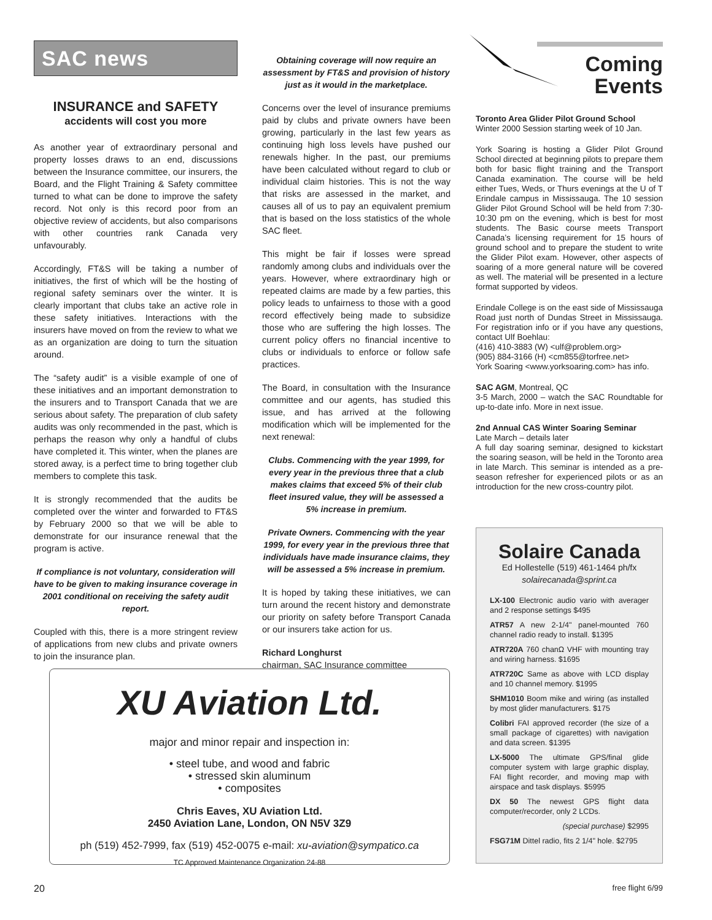SAC news
INSURANCE and SAFETY
accidents will cost you more
As another year of extraordinary personal and property losses draws to an end, discussions between the Insurance committee, our insurers, the Board, and the Flight Training & Safety committee turned to what can be done to improve the safety record. Not only is this record poor from an objective review of accidents, but also comparisons with other countries rank Canada very unfavourably.
Accordingly, FT&S will be taking a number of initiatives, the first of which will be the hosting of regional safety seminars over the winter. It is clearly important that clubs take an active role in these safety initiatives. Interactions with the insurers have moved on from the review to what we as an organization are doing to turn the situation around.
The “safety audit” is a visible example of one of these initiatives and an important demonstration to the insurers and to Transport Canada that we are serious about safety. The preparation of club safety audits was only recommended in the past, which is perhaps the reason why only a handful of clubs have completed it. This winter, when the planes are stored away, is a perfect time to bring together club members to complete this task.
It is strongly recommended that the audits be completed over the winter and forwarded to FT&S by February 2000 so that we will be able to demonstrate for our insurance renewal that the program is active.
If compliance is not voluntary, consideration will have to be given to making insurance coverage in 2001 conditional on receiving the safety audit report.
Coupled with this, there is a more stringent review of applications from new clubs and private owners to join the insurance plan.
Obtaining coverage will now require an assessment by FT&S and provision of history just as it would in the marketplace.
Concerns over the level of insurance premiums paid by clubs and private owners have been growing, particularly in the last few years as continuing high loss levels have pushed our renewals higher. In the past, our premiums have been calculated without regard to club or individual claim histories. This is not the way that risks are assessed in the market, and causes all of us to pay an equivalent premium that is based on the loss statistics of the whole SAC fleet.
This might be fair if losses were spread randomly among clubs and individuals over the years. However, where extraordinary high or repeated claims are made by a few parties, this policy leads to unfairness to those with a good record effectively being made to subsidize those who are suffering the high losses. The current policy offers no financial incentive to clubs or individuals to enforce or follow safe practices.
The Board, in consultation with the Insurance committee and our agents, has studied this issue, and has arrived at the following modification which will be implemented for the next renewal:
Clubs. Commencing with the year 1999, for every year in the previous three that a club makes claims that exceed 5% of their club fleet insured value, they will be assessed a 5% increase in premium.
Private Owners. Commencing with the year 1999, for every year in the previous three that individuals have made insurance claims, they will be assessed a 5% increase in premium.
It is hoped by taking these initiatives, we can turn around the recent history and demonstrate our priority on safety before Transport Canada or our insurers take action for us.
Richard Longhurst
chairman, SAC Insurance committee
Coming
Events
Toronto Area Glider Pilot Ground School
Winter 2000 Session starting week of 10 Jan.
York Soaring is hosting a Glider Pilot Ground School directed at beginning pilots to prepare them both for basic flight training and the Transport Canada examination. The course will be held either Tues, Weds, or Thurs evenings at the U of T Erindale campus in Mississauga. The 10 session Glider Pilot Ground School will be held from 7:30-10:30 pm on the evening, which is best for most students. The Basic course meets Transport Canada’s licensing requirement for 15 hours of ground school and to prepare the student to write the Glider Pilot exam. However, other aspects of soaring of a more general nature will be covered as well. The material will be presented in a lecture format supported by videos.
Erindale College is on the east side of Mississauga Road just north of Dundas Street in Mississauga. For registration info or if you have any questions, contact Ulf Boehlau:
(416) 410-3883 (W) <ulf@problem.org>
(905) 884-3166 (H) <cm855@torfree.net>
York Soaring <www.yorksoaring.com> has info.
SAC AGM, Montreal, QC
3-5 March, 2000 – watch the SAC Roundtable for up-to-date info. More in next issue.
2nd Annual CAS Winter Soaring Seminar
Late March – details later
A full day soaring seminar, designed to kickstart the soaring season, will be held in the Toronto area in late March. This seminar is intended as a pre-season refresher for experienced pilots or as an introduction for the new cross-country pilot.
Solaire Canada
Ed Hollestelle (519) 461-1464 ph/fx
solairecanada@sprint.ca
LX-100 Electronic audio vario with averager and 2 response settings $495
ATR57 A new 2-1/4" panel-mounted 760 channel radio ready to install. $1395
ATR720A 760 chanΩ VHF with mounting tray and wiring harness. $1695
ATR720C Same as above with LCD display and 10 channel memory. $1995
SHM1010 Boom mike and wiring (as installed by most glider manufacturers. $175
Colibri FAI approved recorder (the size of a small package of cigarettes) with navigation and data screen. $1395
LX-5000 The ultimate GPS/final glide computer system with large graphic display, FAI flight recorder, and moving map with airspace and task displays. $5995
DX 50 The newest GPS flight data computer/recorder, only 2 LCDs.
(special purchase) $2995
FSG71M Dittel radio, fits 2 1/4" hole. $2795
XU Aviation Ltd.
major and minor repair and inspection in:
• steel tube, and wood and fabric
• stressed skin aluminum
• composites
Chris Eaves, XU Aviation Ltd.
2450 Aviation Lane, London, ON N5V 3Z9
ph (519) 452-7999, fax (519) 452-0075 e-mail: xu-aviation@sympatico.ca
TC Approved Maintenance Organization 24-88
20 free flight 6/99